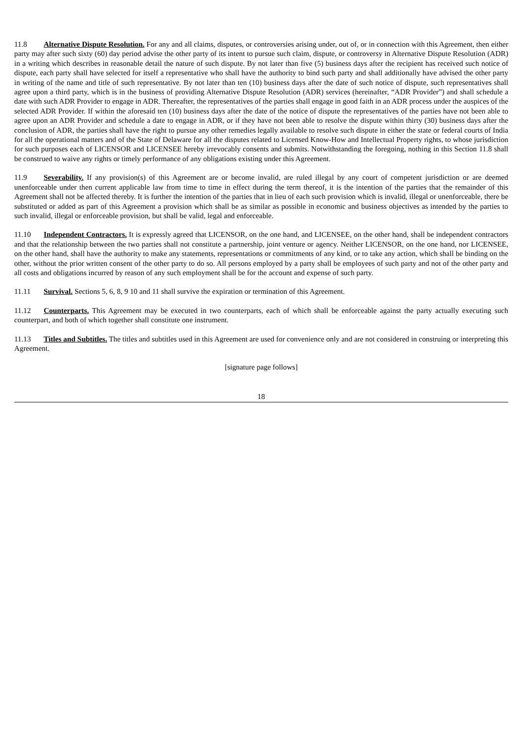11.8 Alternative Dispute Resolution. For any and all claims, disputes, or controversies arising under, out of, or in connection with this Agreement, then either party may after such sixty (60) day period advise the other party of its intent to pursue such claim, dispute, or controversy in Alternative Dispute Resolution (ADR) in a writing which describes in reasonable detail the nature of such dispute. By not later than five (5) business days after the recipient has received such notice of dispute, each party shall have selected for itself a representative who shall have the authority to bind such party and shall additionally have advised the other party in writing of the name and title of such representative. By not later than ten (10) business days after the date of such notice of dispute, such representatives shall agree upon a third party, which is in the business of providing Alternative Dispute Resolution (ADR) services (hereinafter, “ADR Provider”) and shall schedule a date with such ADR Provider to engage in ADR. Thereafter, the representatives of the parties shall engage in good faith in an ADR process under the auspices of the selected ADR Provider. If within the aforesaid ten (10) business days after the date of the notice of dispute the representatives of the parties have not been able to agree upon an ADR Provider and schedule a date to engage in ADR, or if they have not been able to resolve the dispute within thirty (30) business days after the conclusion of ADR, the parties shall have the right to pursue any other remedies legally available to resolve such dispute in either the state or federal courts of India for all the operational matters and of the State of Delaware for all the disputes related to Licensed Know-How and Intellectual Property rights, to whose jurisdiction for such purposes each of LICENSOR and LICENSEE hereby irrevocably consents and submits. Notwithstanding the foregoing, nothing in this Section 11.8 shall be construed to waive any rights or timely performance of any obligations existing under this Agreement.
11.9 Severability. If any provision(s) of this Agreement are or become invalid, are ruled illegal by any court of competent jurisdiction or are deemed unenforceable under then current applicable law from time to time in effect during the term thereof, it is the intention of the parties that the remainder of this Agreement shall not be affected thereby. It is further the intention of the parties that in lieu of each such provision which is invalid, illegal or unenforceable, there be substituted or added as part of this Agreement a provision which shall be as similar as possible in economic and business objectives as intended by the parties to such invalid, illegal or enforceable provision, but shall be valid, legal and enforceable.
11.10 Independent Contractors. It is expressly agreed that LICENSOR, on the one hand, and LICENSEE, on the other hand, shall be independent contractors and that the relationship between the two parties shall not constitute a partnership, joint venture or agency. Neither LICENSOR, on the one hand, nor LICENSEE, on the other hand, shall have the authority to make any statements, representations or commitments of any kind, or to take any action, which shall be binding on the other, without the prior written consent of the other party to do so. All persons employed by a party shall be employees of such party and not of the other party and all costs and obligations incurred by reason of any such employment shall be for the account and expense of such party.
11.11 Survival. Sections 5, 6, 8, 9 10 and 11 shall survive the expiration or termination of this Agreement.
11.12 Counterparts. This Agreement may be executed in two counterparts, each of which shall be enforceable against the party actually executing such counterpart, and both of which together shall constitute one instrument.
11.13 Titles and Subtitles. The titles and subtitles used in this Agreement are used for convenience only and are not considered in construing or interpreting this Agreement.
[signature page follows]
18